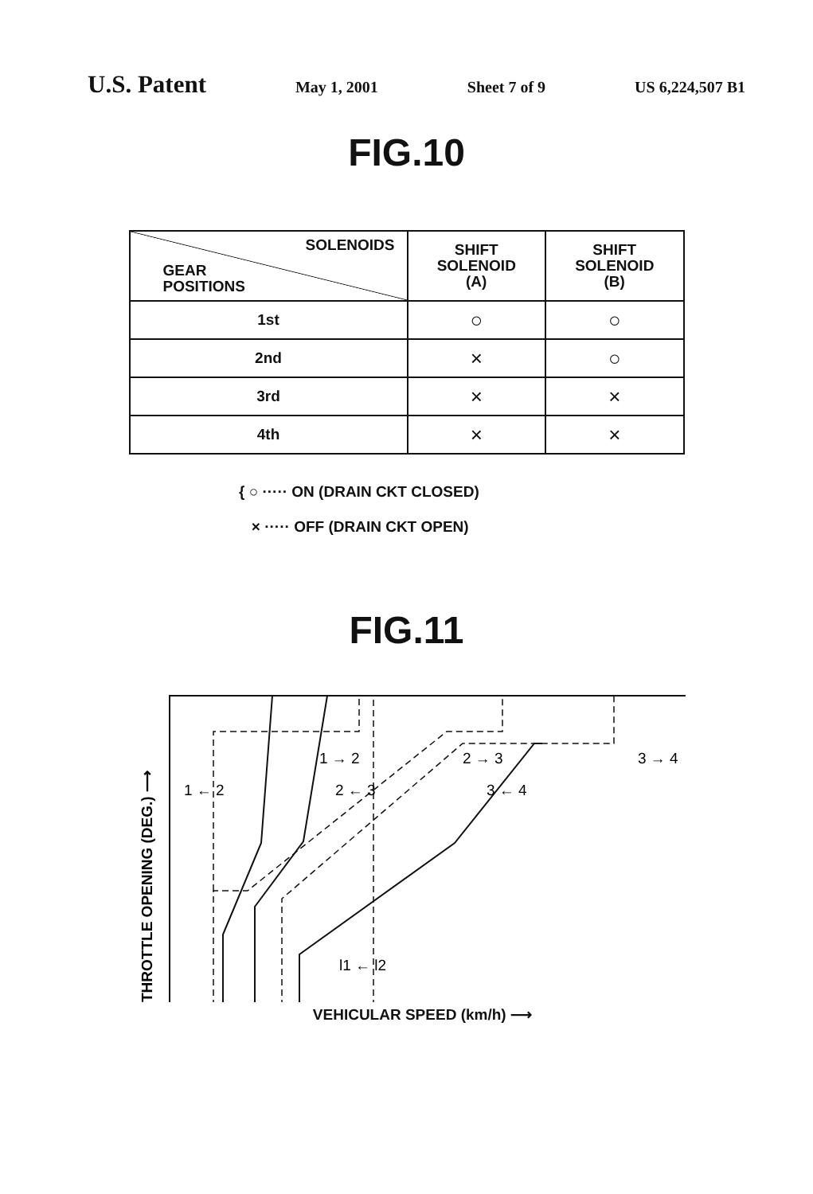U.S. Patent May 1, 2001 Sheet 7 of 9 US 6,224,507 B1
FIG.10
| SOLENOIDS GEAR POSITIONS | SHIFT SOLENOID (A) | SHIFT SOLENOID (B) |
| --- | --- | --- |
| 1st | ○ | ○ |
| 2nd | × | ○ |
| 3rd | × | × |
| 4th | × | × |
{ ○ ····· ON (DRAIN CKT CLOSED)
× ····· OFF (DRAIN CKT OPEN)
FIG.11
THROTTLE OPENING (DEG.) ⟶
1 ← 2
1 → 2
2 ← 3
2 → 3
3 ← 4
3 → 4
l1 ← l2
VEHICULAR SPEED (km/h) ⟶